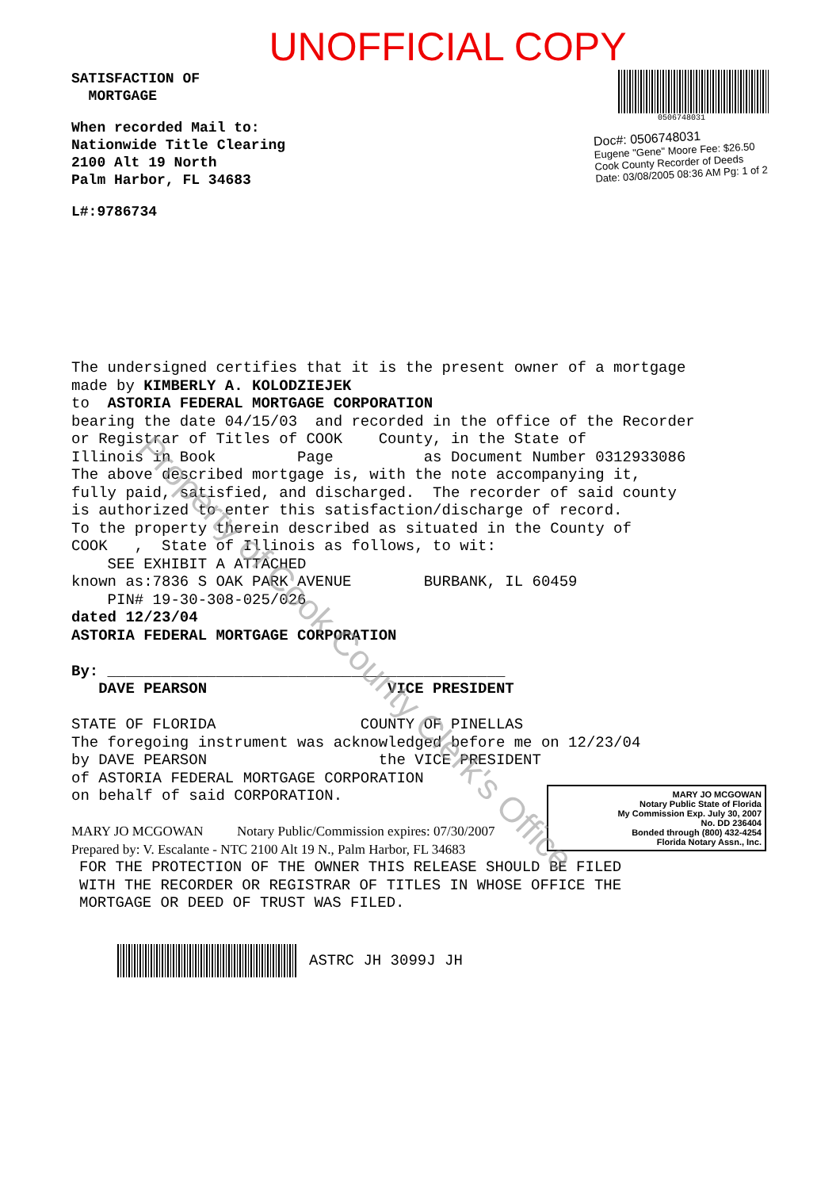UNOFFICIAL COPY
SATISFACTION OF
MORTGAGE
When recorded Mail to:
Nationwide Title Clearing
2100 Alt 19 North
Palm Harbor, FL 34683
L#:9786734
0506748031
Doc#: 0506748031
Eugene "Gene" Moore Fee: $26.50
Cook County Recorder of Deeds
Date: 03/08/2005 08:36 AM Pg: 1 of 2
The undersigned certifies that it is the present owner of a mortgage made by KIMBERLY A. KOLODZIEJEK to ASTORIA FEDERAL MORTGAGE CORPORATION bearing the date 04/15/03 and recorded in the office of the Recorder or Registrar of Titles of COOK County, in the State of Illinois in Book Page as Document Number 0312933086 The above described mortgage is, with the note accompanying it, fully paid, satisfied, and discharged. The recorder of said county is authorized to enter this satisfaction/discharge of record. To the property therein described as situated in the County of COOK , State of Illinois as follows, to wit: SEE EXHIBIT A ATTACHED known as:7836 S OAK PARK AVENUE BURBANK, IL 60459 PIN# 19-30-308-025/026 dated 12/23/04 ASTORIA FEDERAL MORTGAGE CORPORATION By: ____________________________________________ DAVE PEARSON VICE PRESIDENT STATE OF FLORIDA COUNTY OF PINELLAS The foregoing instrument was acknowledged before me on 12/23/04 by DAVE PEARSON the VICE PRESIDENT of ASTORIA FEDERAL MORTGAGE CORPORATION on behalf of said CORPORATION.
MARY JO MCGOWAN Notary Public/Commission expires: 07/30/2007 Prepared by: V. Escalante - NTC 2100 Alt 19 N., Palm Harbor, FL 34683
FOR THE PROTECTION OF THE OWNER THIS RELEASE SHOULD BE FILED WITH THE RECORDER OR REGISTRAR OF TITLES IN WHOSE OFFICE THE MORTGAGE OR DEED OF TRUST WAS FILED.
ASTRC JH 3099J JH
MARY JO MCGOWAN
Notary Public State of Florida
My Commission Exp. July 30, 2007
No. DD 236404
Bonded through (800) 432-4254
Florida Notary Assn., Inc.
Property of Cook County Clerk's Office